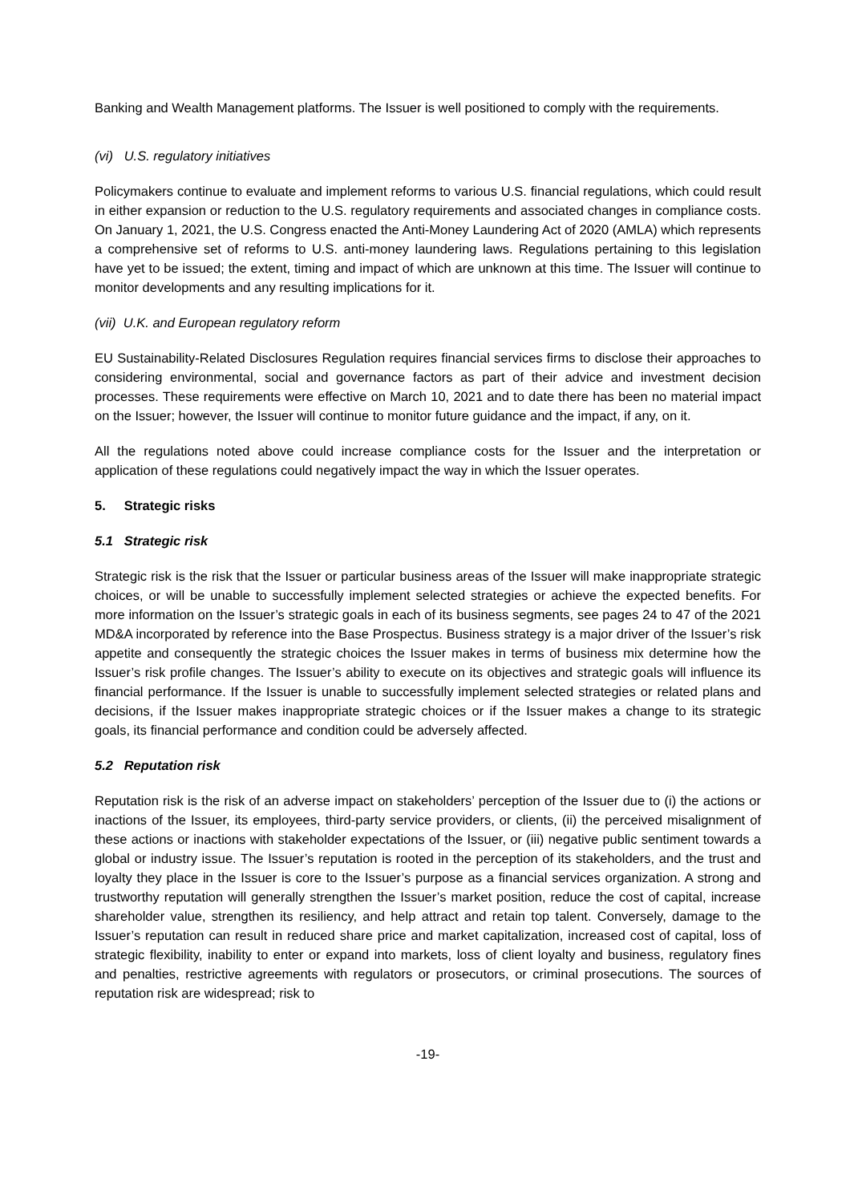Banking and Wealth Management platforms. The Issuer is well positioned to comply with the requirements.
(vi) U.S. regulatory initiatives
Policymakers continue to evaluate and implement reforms to various U.S. financial regulations, which could result in either expansion or reduction to the U.S. regulatory requirements and associated changes in compliance costs. On January 1, 2021, the U.S. Congress enacted the Anti-Money Laundering Act of 2020 (AMLA) which represents a comprehensive set of reforms to U.S. anti-money laundering laws. Regulations pertaining to this legislation have yet to be issued; the extent, timing and impact of which are unknown at this time. The Issuer will continue to monitor developments and any resulting implications for it.
(vii) U.K. and European regulatory reform
EU Sustainability-Related Disclosures Regulation requires financial services firms to disclose their approaches to considering environmental, social and governance factors as part of their advice and investment decision processes. These requirements were effective on March 10, 2021 and to date there has been no material impact on the Issuer; however, the Issuer will continue to monitor future guidance and the impact, if any, on it.
All the regulations noted above could increase compliance costs for the Issuer and the interpretation or application of these regulations could negatively impact the way in which the Issuer operates.
5. Strategic risks
5.1 Strategic risk
Strategic risk is the risk that the Issuer or particular business areas of the Issuer will make inappropriate strategic choices, or will be unable to successfully implement selected strategies or achieve the expected benefits. For more information on the Issuer’s strategic goals in each of its business segments, see pages 24 to 47 of the 2021 MD&A incorporated by reference into the Base Prospectus. Business strategy is a major driver of the Issuer’s risk appetite and consequently the strategic choices the Issuer makes in terms of business mix determine how the Issuer’s risk profile changes. The Issuer’s ability to execute on its objectives and strategic goals will influence its financial performance. If the Issuer is unable to successfully implement selected strategies or related plans and decisions, if the Issuer makes inappropriate strategic choices or if the Issuer makes a change to its strategic goals, its financial performance and condition could be adversely affected.
5.2 Reputation risk
Reputation risk is the risk of an adverse impact on stakeholders’ perception of the Issuer due to (i) the actions or inactions of the Issuer, its employees, third-party service providers, or clients, (ii) the perceived misalignment of these actions or inactions with stakeholder expectations of the Issuer, or (iii) negative public sentiment towards a global or industry issue. The Issuer’s reputation is rooted in the perception of its stakeholders, and the trust and loyalty they place in the Issuer is core to the Issuer’s purpose as a financial services organization. A strong and trustworthy reputation will generally strengthen the Issuer’s market position, reduce the cost of capital, increase shareholder value, strengthen its resiliency, and help attract and retain top talent. Conversely, damage to the Issuer’s reputation can result in reduced share price and market capitalization, increased cost of capital, loss of strategic flexibility, inability to enter or expand into markets, loss of client loyalty and business, regulatory fines and penalties, restrictive agreements with regulators or prosecutors, or criminal prosecutions. The sources of reputation risk are widespread; risk to
-19-